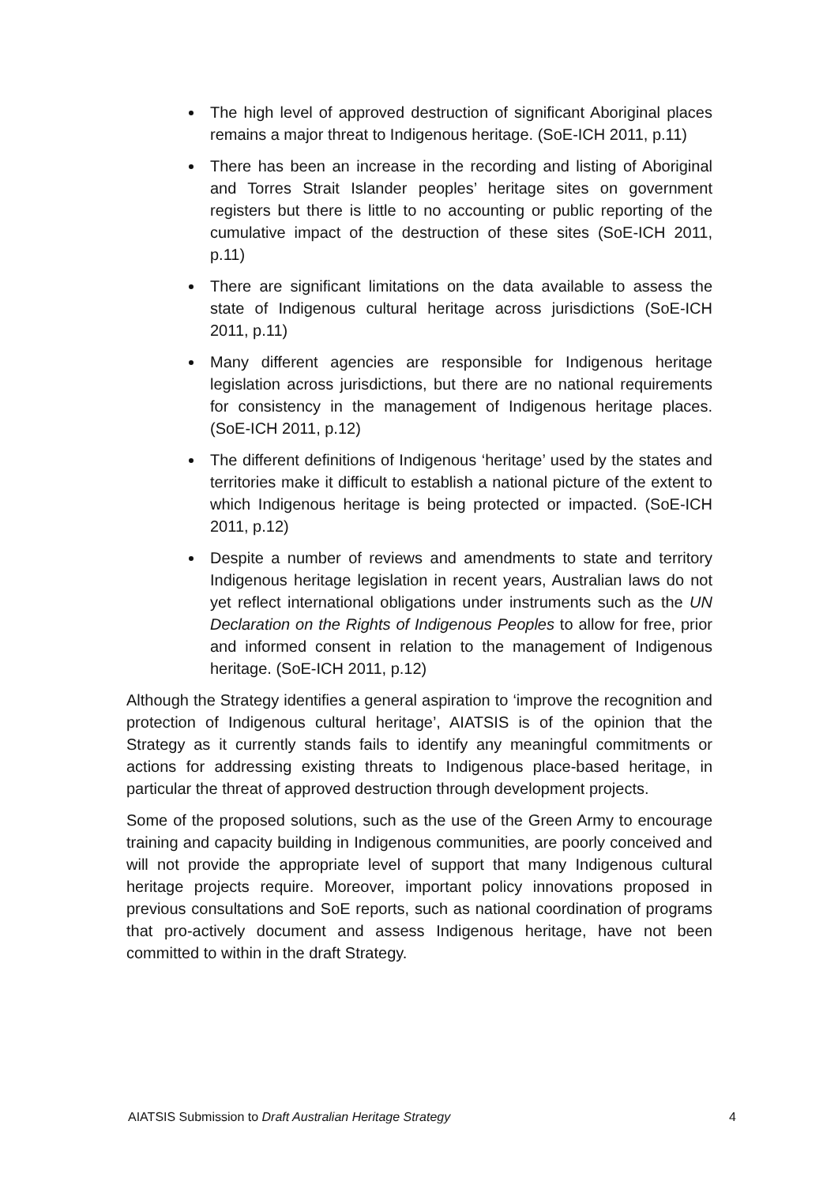The high level of approved destruction of significant Aboriginal places remains a major threat to Indigenous heritage. (SoE-ICH 2011, p.11)
There has been an increase in the recording and listing of Aboriginal and Torres Strait Islander peoples’ heritage sites on government registers but there is little to no accounting or public reporting of the cumulative impact of the destruction of these sites (SoE-ICH 2011, p.11)
There are significant limitations on the data available to assess the state of Indigenous cultural heritage across jurisdictions (SoE-ICH 2011, p.11)
Many different agencies are responsible for Indigenous heritage legislation across jurisdictions, but there are no national requirements for consistency in the management of Indigenous heritage places. (SoE-ICH 2011, p.12)
The different definitions of Indigenous ‘heritage’ used by the states and territories make it difficult to establish a national picture of the extent to which Indigenous heritage is being protected or impacted. (SoE-ICH 2011, p.12)
Despite a number of reviews and amendments to state and territory Indigenous heritage legislation in recent years, Australian laws do not yet reflect international obligations under instruments such as the UN Declaration on the Rights of Indigenous Peoples to allow for free, prior and informed consent in relation to the management of Indigenous heritage. (SoE-ICH 2011, p.12)
Although the Strategy identifies a general aspiration to ‘improve the recognition and protection of Indigenous cultural heritage’, AIATSIS is of the opinion that the Strategy as it currently stands fails to identify any meaningful commitments or actions for addressing existing threats to Indigenous place-based heritage, in particular the threat of approved destruction through development projects.
Some of the proposed solutions, such as the use of the Green Army to encourage training and capacity building in Indigenous communities, are poorly conceived and will not provide the appropriate level of support that many Indigenous cultural heritage projects require. Moreover, important policy innovations proposed in previous consultations and SoE reports, such as national coordination of programs that pro-actively document and assess Indigenous heritage, have not been committed to within in the draft Strategy.
AIATSIS Submission to Draft Australian Heritage Strategy 4